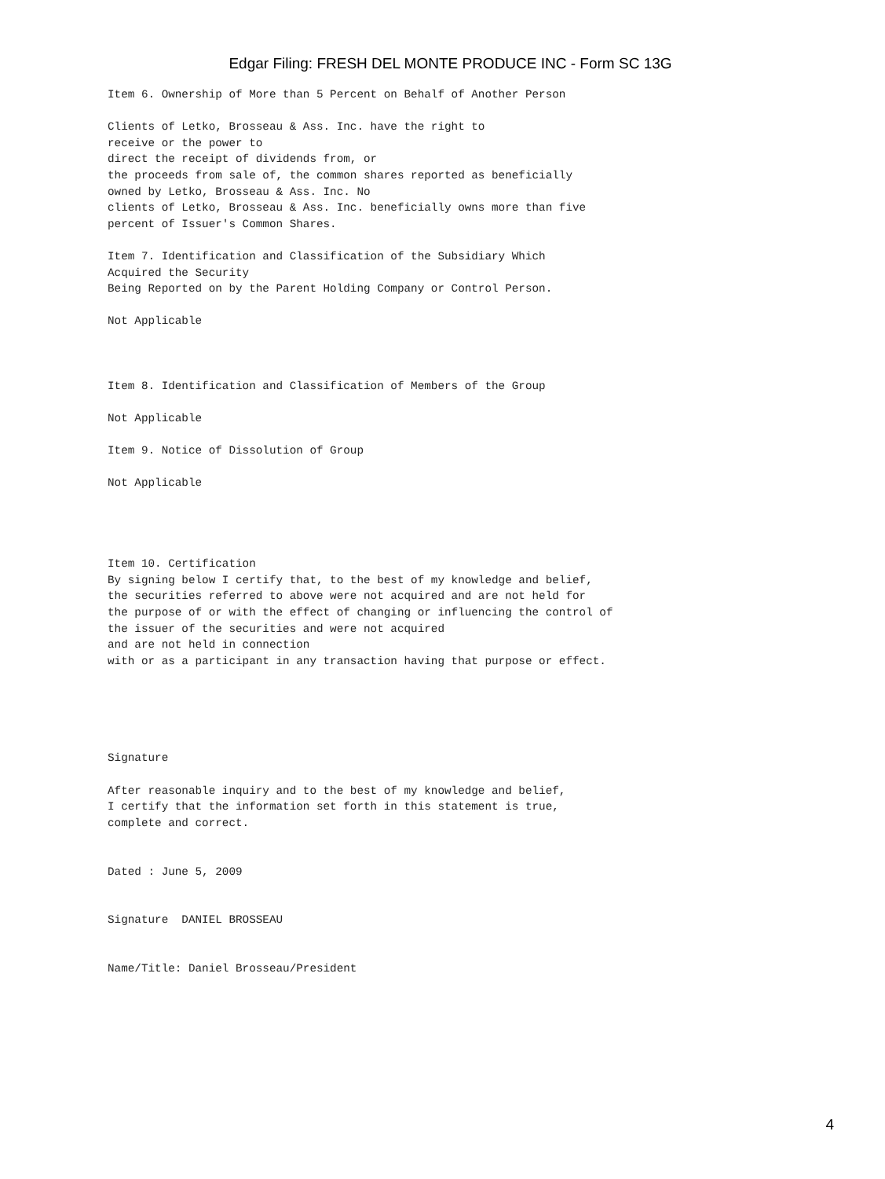Edgar Filing: FRESH DEL MONTE PRODUCE INC - Form SC 13G
Item 6. Ownership of More than 5 Percent on Behalf of Another Person

Clients of Letko, Brosseau & Ass. Inc. have the right to
receive or the power to
direct the receipt of dividends from, or
the proceeds from sale of, the common shares reported as beneficially
owned by Letko, Brosseau & Ass. Inc. No
clients of Letko, Brosseau & Ass. Inc. beneficially owns more than five
percent of Issuer's Common Shares.

Item 7. Identification and Classification of the Subsidiary Which
Acquired the Security
Being Reported on by the Parent Holding Company or Control Person.

Not Applicable



Item 8. Identification and Classification of Members of the Group

Not Applicable

Item 9. Notice of Dissolution of Group

Not Applicable




Item 10. Certification
By signing below I certify that, to the best of my knowledge and belief,
the securities referred to above were not acquired and are not held for
the purpose of or with the effect of changing or influencing the control of
the issuer of the securities and were not acquired
and are not held in connection
with or as a participant in any transaction having that purpose or effect.





Signature

After reasonable inquiry and to the best of my knowledge and belief,
I certify that the information set forth in this statement is true,
complete and correct.


Dated : June 5, 2009


Signature  DANIEL BROSSEAU


Name/Title: Daniel Brosseau/President
4